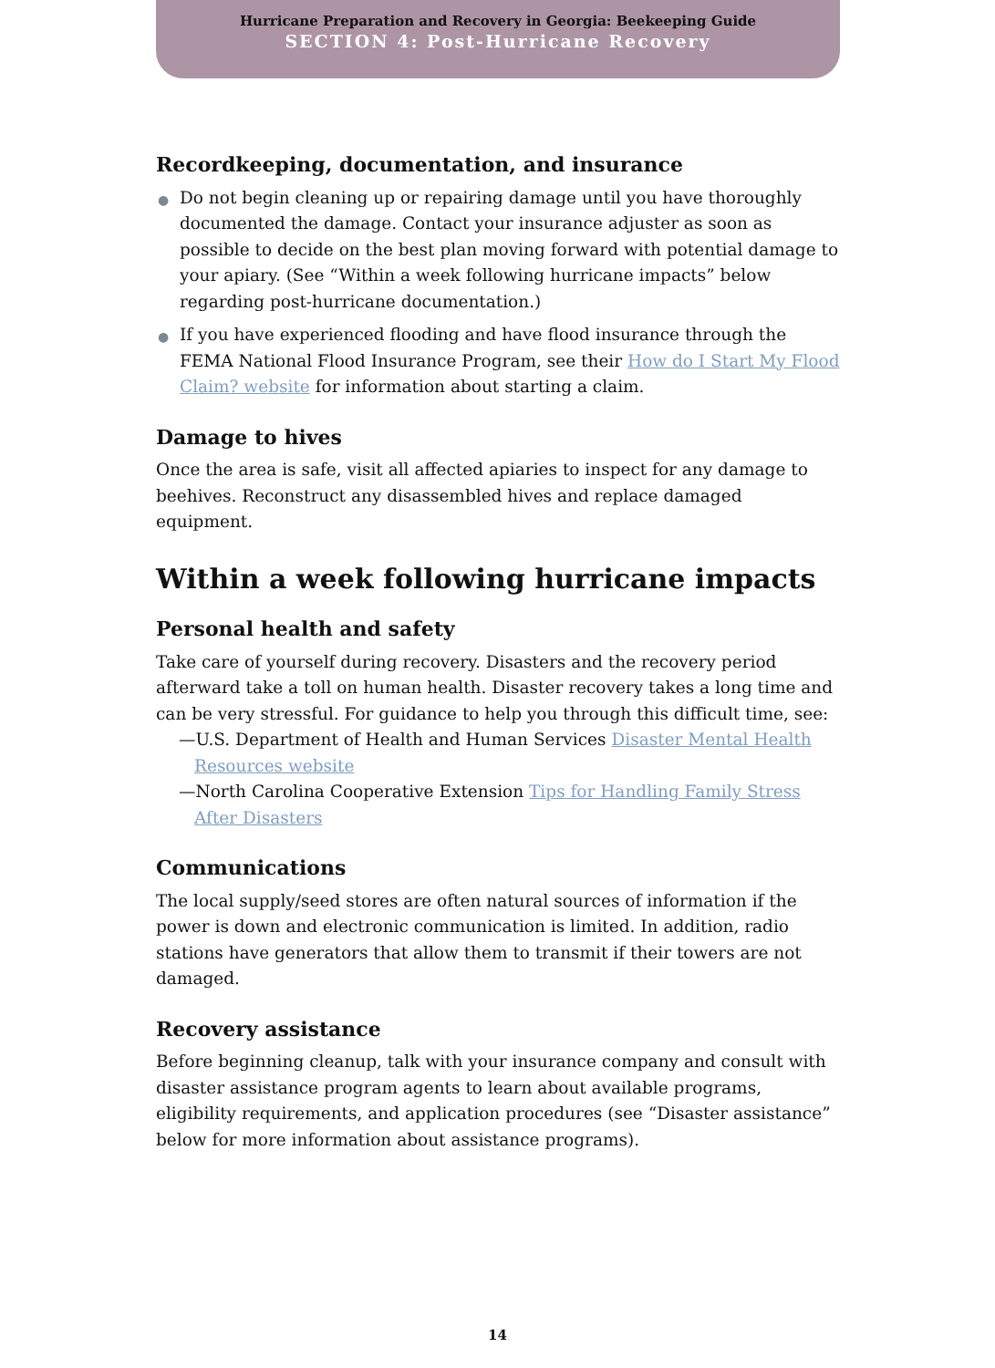Hurricane Preparation and Recovery in Georgia: Beekeeping Guide
SECTION 4: Post-Hurricane Recovery
Recordkeeping, documentation, and insurance
● Do not begin cleaning up or repairing damage until you have thoroughly documented the damage. Contact your insurance adjuster as soon as possible to decide on the best plan moving forward with potential damage to your apiary. (See “Within a week following hurricane impacts” below regarding post-hurricane documentation.)
● If you have experienced flooding and have flood insurance through the FEMA National Flood Insurance Program, see their How do I Start My Flood Claim? website for information about starting a claim.
Damage to hives
Once the area is safe, visit all affected apiaries to inspect for any damage to beehives. Reconstruct any disassembled hives and replace damaged equipment.
Within a week following hurricane impacts
Personal health and safety
Take care of yourself during recovery. Disasters and the recovery period afterward take a toll on human health. Disaster recovery takes a long time and can be very stressful. For guidance to help you through this difficult time, see:
—U.S. Department of Health and Human Services Disaster Mental Health Resources website
—North Carolina Cooperative Extension Tips for Handling Family Stress After Disasters
Communications
The local supply/seed stores are often natural sources of information if the power is down and electronic communication is limited. In addition, radio stations have generators that allow them to transmit if their towers are not damaged.
Recovery assistance
Before beginning cleanup, talk with your insurance company and consult with disaster assistance program agents to learn about available programs, eligibility requirements, and application procedures (see “Disaster assistance” below for more information about assistance programs).
14